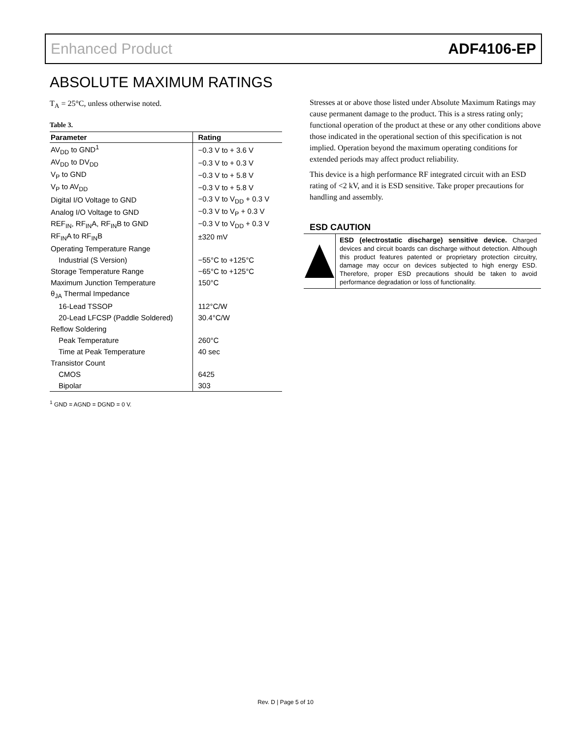Enhanced Product ADF4106-EP
ABSOLUTE MAXIMUM RATINGS
T<sub>A</sub> = 25°C, unless otherwise noted.
Table 3.
| Parameter | Rating |
| --- | --- |
| AV<sub>DD</sub> to GND<sup>1</sup> | −0.3 V to + 3.6 V |
| AV<sub>DD</sub> to DV<sub>DD</sub> | −0.3 V to + 0.3 V |
| V<sub>P</sub> to GND | −0.3 V to + 5.8 V |
| V<sub>P</sub> to AV<sub>DD</sub> | −0.3 V to + 5.8 V |
| Digital I/O Voltage to GND | −0.3 V to V<sub>DD</sub> + 0.3 V |
| Analog I/O Voltage to GND | −0.3 V to V<sub>P</sub> + 0.3 V |
| REF<sub>IN</sub>, RF<sub>IN</sub>A, RF<sub>IN</sub>B to GND | −0.3 V to V<sub>DD</sub> + 0.3 V |
| RF<sub>IN</sub>A to RF<sub>IN</sub>B | ±320 mV |
| Operating Temperature Range | |
| Industrial (S Version) | −55°C to +125°C |
| Storage Temperature Range | −65°C to +125°C |
| Maximum Junction Temperature | 150°C |
| θ<sub>JA</sub> Thermal Impedance | |
| 16-Lead TSSOP | 112°C/W |
| 20-Lead LFCSP (Paddle Soldered) | 30.4°C/W |
| Reflow Soldering | |
| Peak Temperature | 260°C |
| Time at Peak Temperature | 40 sec |
| Transistor Count | |
| CMOS | 6425 |
| Bipolar | 303 |
<sup>1</sup> GND = AGND = DGND = 0 V.
Stresses at or above those listed under Absolute Maximum Ratings may cause permanent damage to the product. This is a stress rating only; functional operation of the product at these or any other conditions above those indicated in the operational section of this specification is not implied. Operation beyond the maximum operating conditions for extended periods may affect product reliability.
This device is a high performance RF integrated circuit with an ESD rating of <2 kV, and it is ESD sensitive. Take proper precautions for handling and assembly.
ESD CAUTION
ESD (electrostatic discharge) sensitive device. Charged devices and circuit boards can discharge without detection. Although this product features patented or proprietary protection circuitry, damage may occur on devices subjected to high energy ESD. Therefore, proper ESD precautions should be taken to avoid performance degradation or loss of functionality.
Rev. D | Page 5 of 10